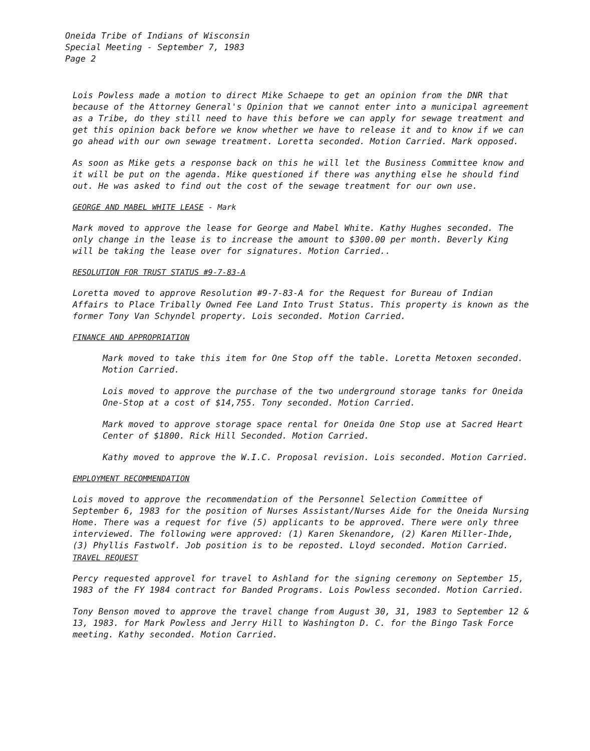Oneida Tribe of Indians of Wisconsin
Special Meeting - September 7, 1983
Page 2
Lois Powless made a motion to direct Mike Schaepe to get an opinion from the DNR that because of the Attorney General's Opinion that we cannot enter into a municipal agreement as a Tribe, do they still need to have this before we can apply for sewage treatment and get this opinion back before we know whether we have to release it and to know if we can go ahead with our own sewage treatment. Loretta seconded. Motion Carried. Mark opposed.
As soon as Mike gets a response back on this he will let the Business Committee know and it will be put on the agenda. Mike questioned if there was anything else he should find out. He was asked to find out the cost of the sewage treatment for our own use.
GEORGE AND MABEL WHITE LEASE - Mark
Mark moved to approve the lease for George and Mabel White. Kathy Hughes seconded. The only change in the lease is to increase the amount to $300.00 per month. Beverly King will be taking the lease over for signatures. Motion Carried..
RESOLUTION FOR TRUST STATUS #9-7-83-A
Loretta moved to approve Resolution #9-7-83-A for the Request for Bureau of Indian Affairs to Place Tribally Owned Fee Land Into Trust Status. This property is known as the former Tony Van Schyndel property. Lois seconded. Motion Carried.
FINANCE AND APPROPRIATION
Mark moved to take this item for One Stop off the table. Loretta Metoxen seconded. Motion Carried.
Lois moved to approve the purchase of the two underground storage tanks for Oneida One-Stop at a cost of $14,755. Tony seconded. Motion Carried.
Mark moved to approve storage space rental for Oneida One Stop use at Sacred Heart Center of $1800. Rick Hill Seconded. Motion Carried.
Kathy moved to approve the W.I.C. Proposal revision. Lois seconded. Motion Carried.
EMPLOYMENT RECOMMENDATION
Lois moved to approve the recommendation of the Personnel Selection Committee of September 6, 1983 for the position of Nurses Assistant/Nurses Aide for the Oneida Nursing Home. There was a request for five (5) applicants to be approved. There were only three interviewed. The following were approved: (1) Karen Skenandore, (2) Karen Miller-Ihde, (3) Phyllis Fastwolf. Job position is to be reposted. Lloyd seconded. Motion Carried.
TRAVEL REQUEST
Percy requested approvel for travel to Ashland for the signing ceremony on September 15, 1983 of the FY 1984 contract for Banded Programs. Lois Powless seconded. Motion Carried.
Tony Benson moved to approve the travel change from August 30, 31, 1983 to September 12 & 13, 1983. for Mark Powless and Jerry Hill to Washington D. C. for the Bingo Task Force meeting. Kathy seconded. Motion Carried.